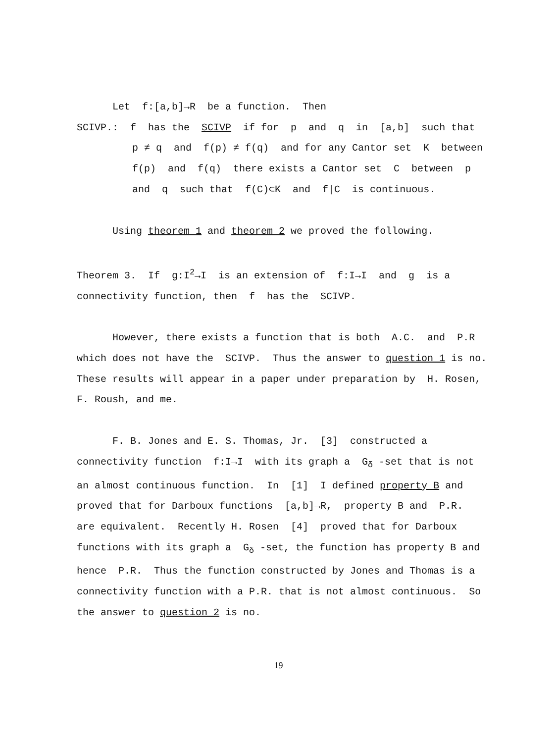Let f:[a,b]→R be a function. Then
SCIVP.: f has the SCIVP if for p and q in [a,b] such that
p ≠ q and f(p) ≠ f(q) and for any Cantor set K between
f(p) and f(q) there exists a Cantor set C between p
and q such that f(C)⊂K and f|C is continuous.
Using theorem 1 and theorem 2 we proved the following.
Theorem 3. If g:I<sup>2</sup>→I is an extension of f:I→I and g is a
connectivity function, then f has the SCIVP.
However, there exists a function that is both A.C. and P.R
which does not have the SCIVP. Thus the answer to question 1 is no.
These results will appear in a paper under preparation by H. Rosen,
F. Roush, and me.
F. B. Jones and E. S. Thomas, Jr. [3] constructed a
connectivity function f:I→I with its graph a G<sub>δ</sub> -set that is not
an almost continuous function. In [1] I defined property B and
proved that for Darboux functions [a,b]→R, property B and P.R.
are equivalent. Recently H. Rosen [4] proved that for Darboux
functions with its graph a G<sub>δ</sub> -set, the function has property B and
hence P.R. Thus the function constructed by Jones and Thomas is a
connectivity function with a P.R. that is not almost continuous. So
the answer to question 2 is no.
19